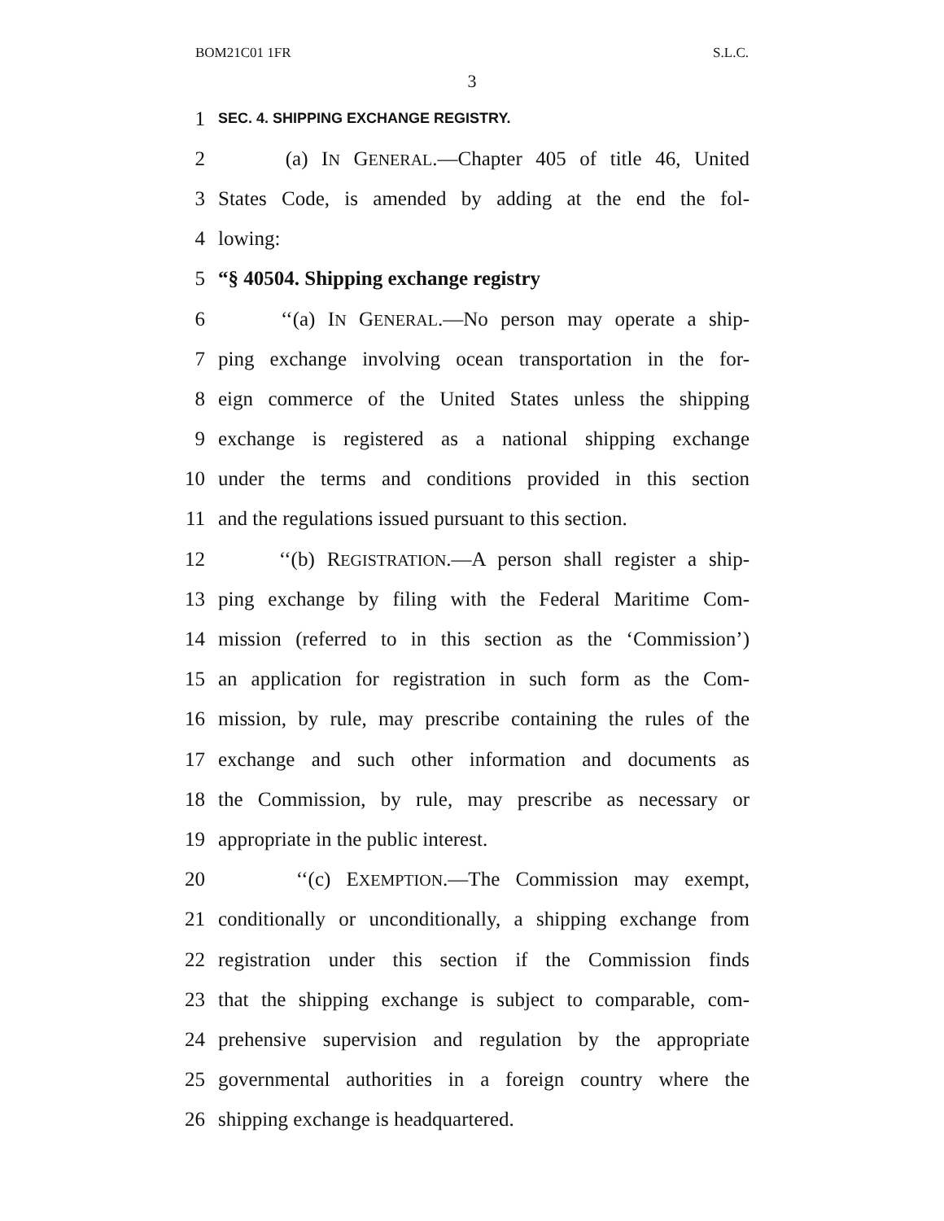BOM21C01 1FR S.L.C.
3
1 SEC. 4. SHIPPING EXCHANGE REGISTRY.
2 (a) IN GENERAL.—Chapter 405 of title 46, United
3 States Code, is amended by adding at the end the fol-
4 lowing:
5 “§ 40504. Shipping exchange registry
6 ‘‘(a) IN GENERAL.—No person may operate a ship-
7 ping exchange involving ocean transportation in the for-
8 eign commerce of the United States unless the shipping
9 exchange is registered as a national shipping exchange
10 under the terms and conditions provided in this section
11 and the regulations issued pursuant to this section.
12 ‘‘(b) REGISTRATION.—A person shall register a ship-
13 ping exchange by filing with the Federal Maritime Com-
14 mission (referred to in this section as the ‘Commission’)
15 an application for registration in such form as the Com-
16 mission, by rule, may prescribe containing the rules of the
17 exchange and such other information and documents as
18 the Commission, by rule, may prescribe as necessary or
19 appropriate in the public interest.
20 ‘‘(c) EXEMPTION.—The Commission may exempt,
21 conditionally or unconditionally, a shipping exchange from
22 registration under this section if the Commission finds
23 that the shipping exchange is subject to comparable, com-
24 prehensive supervision and regulation by the appropriate
25 governmental authorities in a foreign country where the
26 shipping exchange is headquartered.